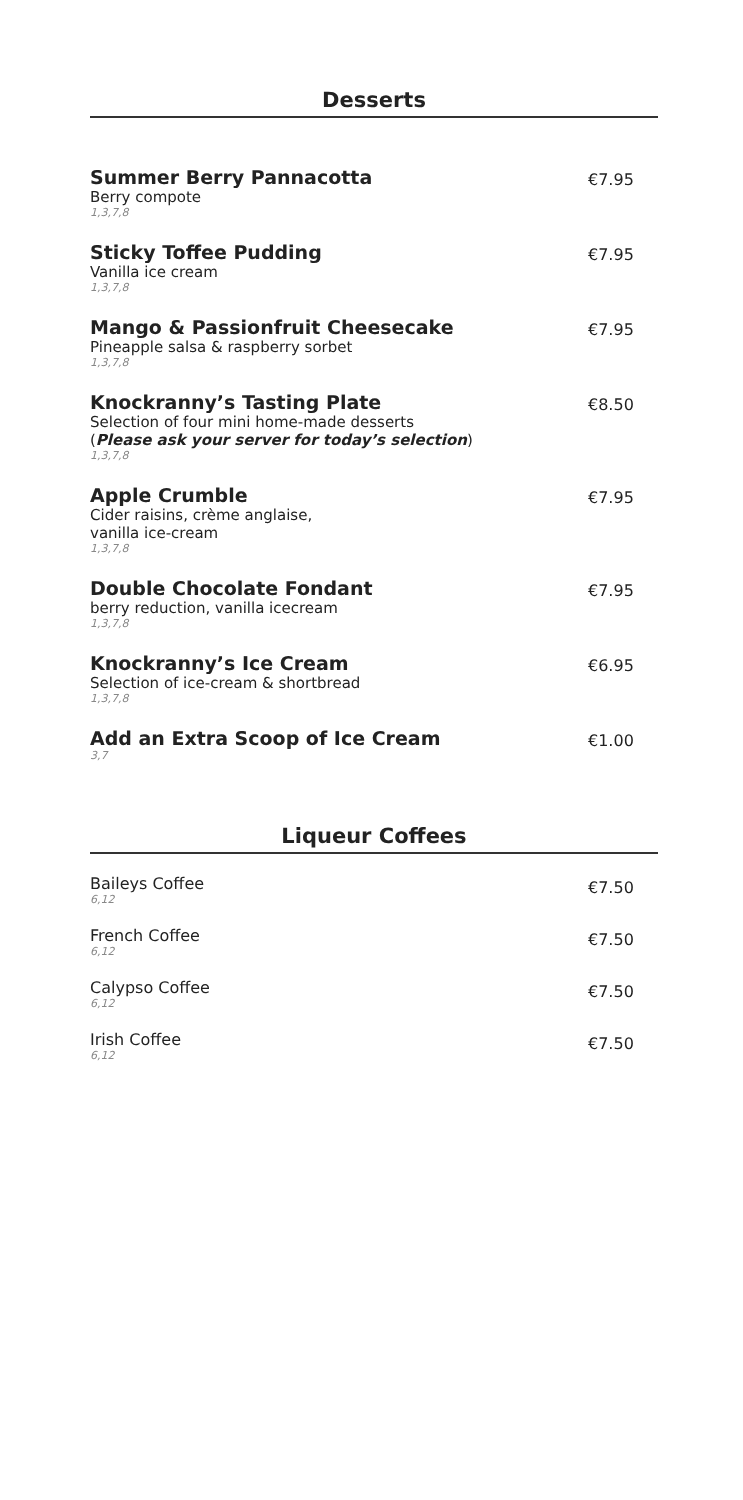Desserts
Summer Berry Pannacotta
Berry compote
1,3,7,8
€7.95
Sticky Toffee Pudding
Vanilla ice cream
1,3,7,8
€7.95
Mango & Passionfruit Cheesecake
Pineapple salsa & raspberry sorbet
1,3,7,8
€7.95
Knockranny’s Tasting Plate
Selection of four mini home-made desserts
(Please ask your server for today’s selection)
1,3,7,8
€8.50
Apple Crumble
Cider raisins, crème anglaise,
vanilla ice-cream
1,3,7,8
€7.95
Double Chocolate Fondant
berry reduction, vanilla icecream
1,3,7,8
€7.95
Knockranny’s Ice Cream
Selection of ice-cream & shortbread
1,3,7,8
€6.95
Add an Extra Scoop of Ice Cream
3,7
€1.00
Liqueur Coffees
Baileys Coffee
6,12
€7.50
French Coffee
6,12
€7.50
Calypso Coffee
6,12
€7.50
Irish Coffee
6,12
€7.50